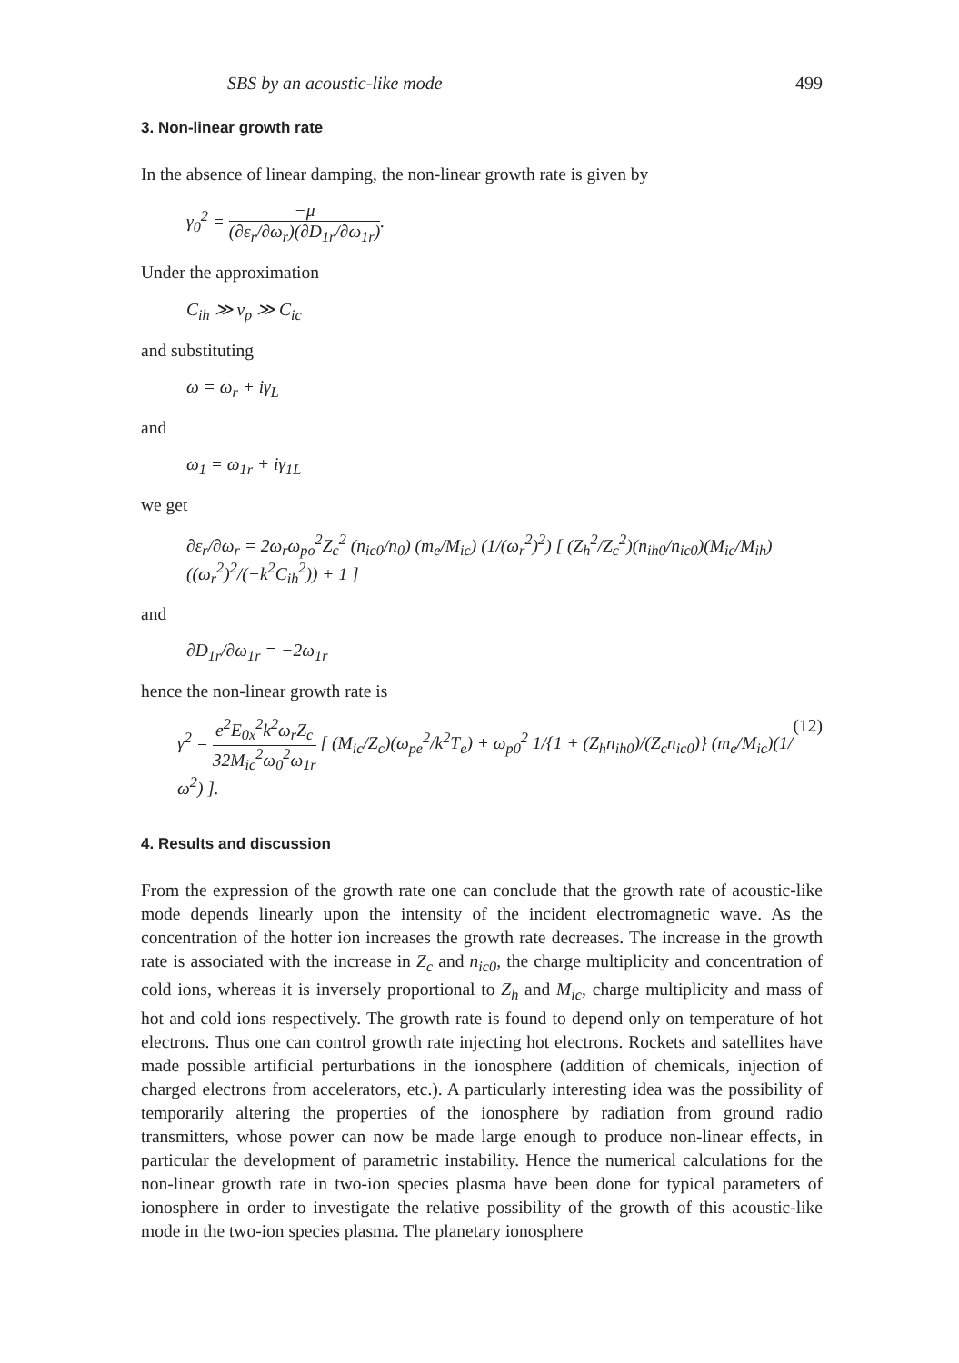SBS by an acoustic-like mode 499
3. Non-linear growth rate
In the absence of linear damping, the non-linear growth rate is given by
γ<sub>0</sub><sup>2</sup> = −μ (∂ε<sub>r</sub>/∂ω<sub>r</sub>)(∂D<sub>1r</sub>/∂ω<sub>1r</sub>).
Under the approximation
C<sub>ih</sub> ≫ v<sub>p</sub> ≫ C<sub>ic</sub>
and substituting
ω = ω<sub>r</sub> + iγ<sub>L</sub>
and
ω<sub>1</sub> = ω<sub>1r</sub> + iγ<sub>1L</sub>
we get
∂ε<sub>r</sub>/∂ω<sub>r</sub> = 2ω<sub>r</sub>ω<sub>po</sub><sup>2</sup>Z<sub>c</sub><sup>2</sup> (n<sub>ic0</sub>/n<sub>0</sub>) (m<sub>e</sub>/M<sub>ic</sub>) (1/(ω<sub>r</sub><sup>2</sup>)<sup>2</sup>) [ (Z<sub>h</sub><sup>2</sup>/Z<sub>c</sub><sup>2</sup>)(n<sub>ih0</sub>/n<sub>ic0</sub>)(M<sub>ic</sub>/M<sub>ih</sub>)((ω<sub>r</sub><sup>2</sup>)<sup>2</sup>/(−k<sup>2</sup>C<sub>ih</sub><sup>2</sup>)) + 1 ]
and
∂D<sub>1r</sub>/∂ω<sub>1r</sub> = −2ω<sub>1r</sub>
hence the non-linear growth rate is
γ<sup>2</sup> = e<sup>2</sup>E<sub>0x</sub><sup>2</sup>k<sup>2</sup>ω<sub>r</sub>Z<sub>c</sub> 32M<sub>ic</sub><sup>2</sup>ω<sub>0</sub><sup>2</sup>ω<sub>1r</sub> [ (M<sub>ic</sub>/Z<sub>c</sub>)(ω<sub>pe</sub><sup>2</sup>/k<sup>2</sup>T<sub>e</sub>) + ω<sub>p0</sub><sup>2</sup> 1/{1 + (Z<sub>h</sub>n<sub>ih0</sub>)/(Z<sub>c</sub>n<sub>ic0</sub>)} (m<sub>e</sub>/M<sub>ic</sub>)(1/ω<sup>2</sup>) ]. (12)
4. Results and discussion
From the expression of the growth rate one can conclude that the growth rate of acoustic-like mode depends linearly upon the intensity of the incident electromagnetic wave. As the concentration of the hotter ion increases the growth rate decreases. The increase in the growth rate is associated with the increase in Z<sub>c</sub> and n<sub>ic0</sub>, the charge multiplicity and concentration of cold ions, whereas it is inversely proportional to Z<sub>h</sub> and M<sub>ic</sub>, charge multiplicity and mass of hot and cold ions respectively. The growth rate is found to depend only on temperature of hot electrons. Thus one can control growth rate injecting hot electrons. Rockets and satellites have made possible artificial perturbations in the ionosphere (addition of chemicals, injection of charged electrons from accelerators, etc.). A particularly interesting idea was the possibility of temporarily altering the properties of the ionosphere by radiation from ground radio transmitters, whose power can now be made large enough to produce non-linear effects, in particular the development of parametric instability. Hence the numerical calculations for the non-linear growth rate in two-ion species plasma have been done for typical parameters of ionosphere in order to investigate the relative possibility of the growth of this acoustic-like mode in the two-ion species plasma. The planetary ionosphere